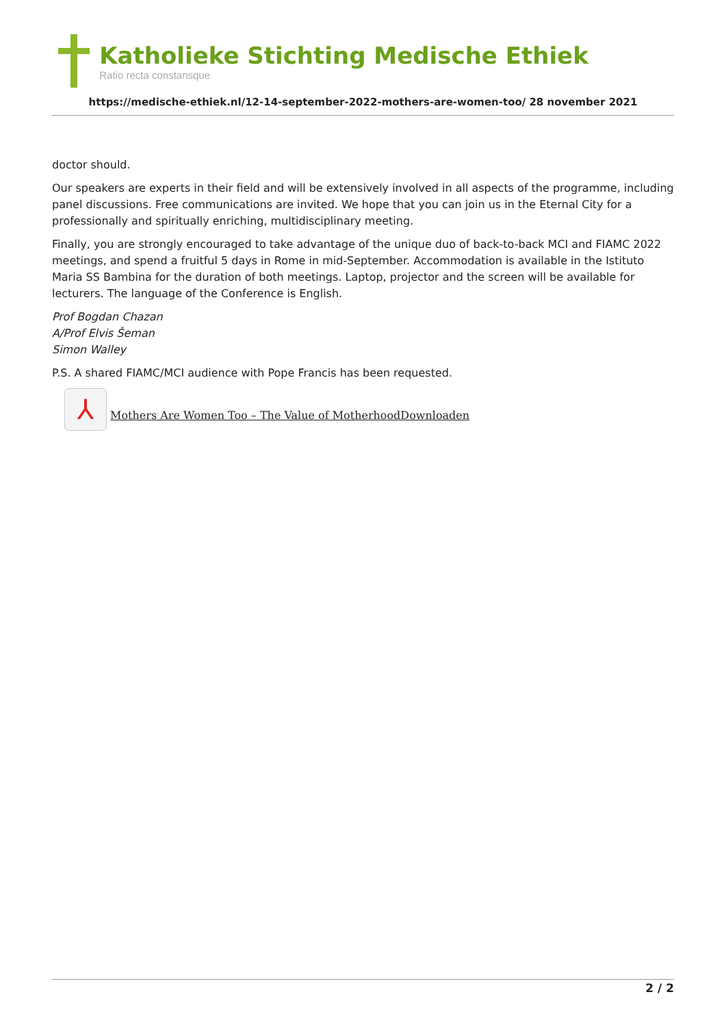Katholieke Stichting Medische Ethiek
Ratio recta constansque
https://medische-ethiek.nl/12-14-september-2022-mothers-are-women-too/ 28 november 2021
doctor should.
Our speakers are experts in their field and will be extensively involved in all aspects of the programme, including panel discussions. Free communications are invited. We hope that you can join us in the Eternal City for a professionally and spiritually enriching, multidisciplinary meeting.
Finally, you are strongly encouraged to take advantage of the unique duo of back-to-back MCI and FIAMC 2022 meetings, and spend a fruitful 5 days in Rome in mid-September. Accommodation is available in the Istituto Maria SS Bambina for the duration of both meetings. Laptop, projector and the screen will be available for lecturers. The language of the Conference is English.
Prof Bogdan Chazan
A/Prof Elvis Šeman
Simon Walley
P.S. A shared FIAMC/MCI audience with Pope Francis has been requested.
⅄ Mothers Are Women Too – The Value of MotherhoodDownloaden
2 / 2